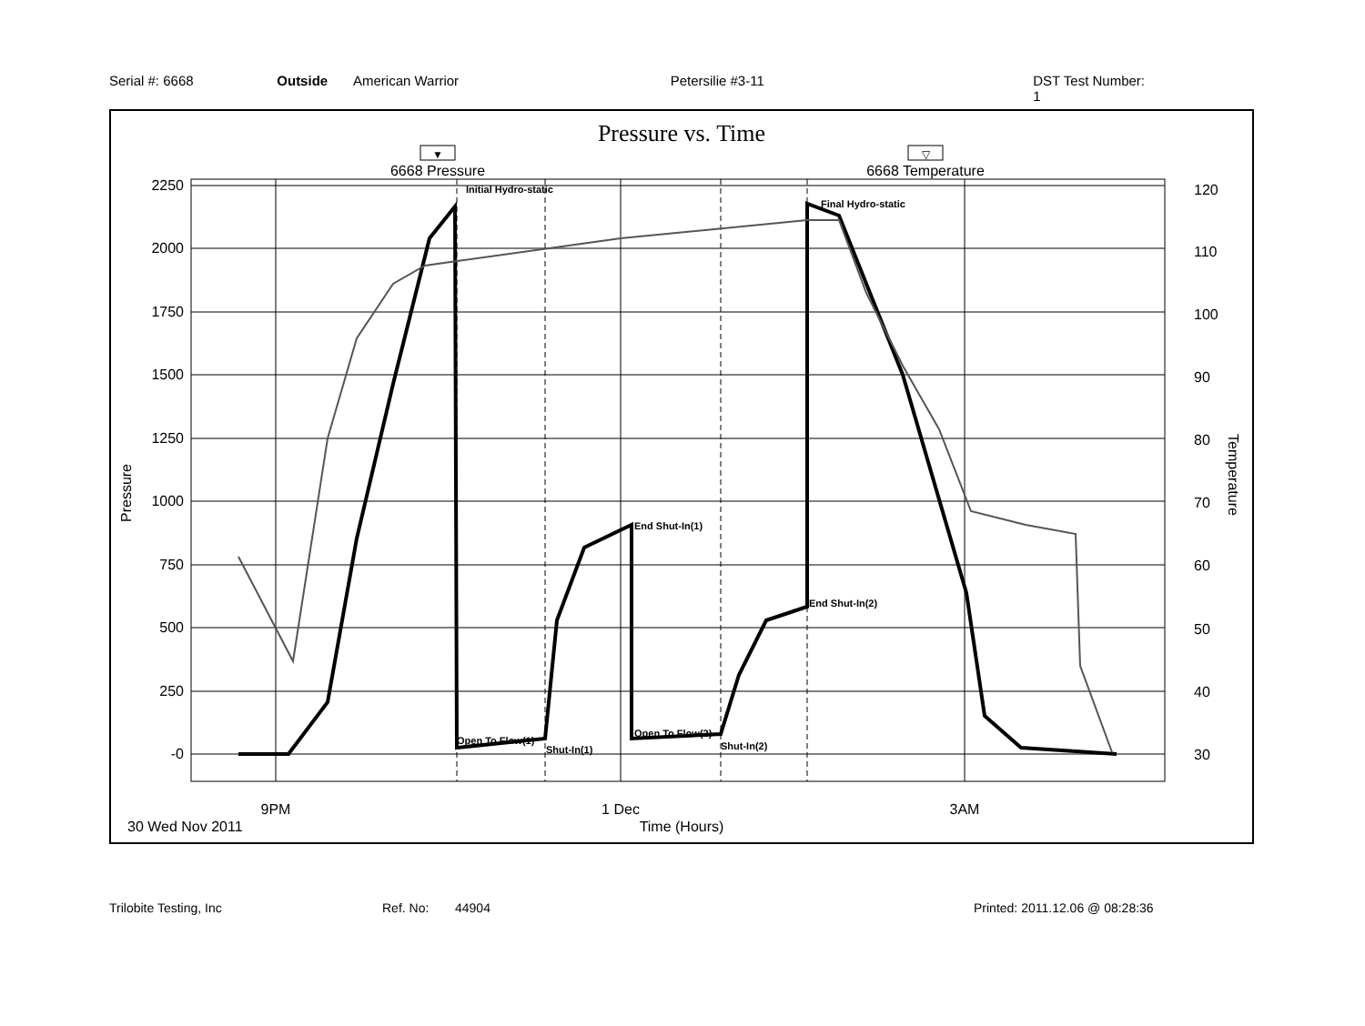Serial #: 6668 Outside American Warrior Petersilie #3-11 DST Test Number: 1
Pressure vs. Time
▼
6668 Pressure
▽
6668 Temperature
2250
2000
1750
1500
1250
1000
750
500
250
-0
120
110
100
90
80
70
60
50
40
30
9PM
1 Dec
3AM
30 Wed Nov 2011
Time (Hours)
Pressure
Temperature
Initial Hydro-static
Final Hydro-static
End Shut-In(1)
End Shut-In(2)
Open To Flow(1)
Shut-In(1)
Open To Flow(2)
Shut-In(2)
Trilobite Testing, Inc Ref. No: 44904 Printed: 2011.12.06 @ 08:28:36